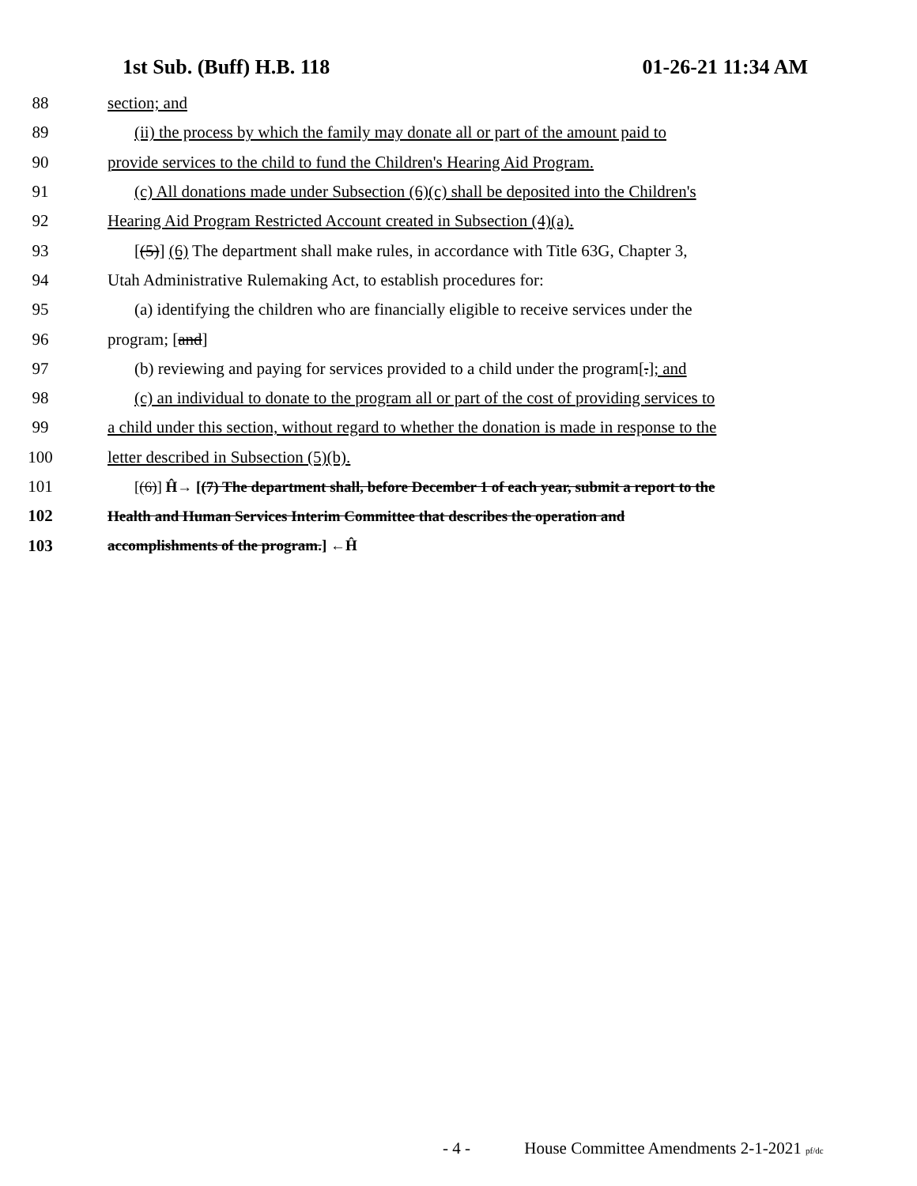1st Sub. (Buff) H.B. 118 01-26-21 11:34 AM
88 section; and
89 (ii) the process by which the family may donate all or part of the amount paid to
90 provide services to the child to fund the Children's Hearing Aid Program.
91 (c) All donations made under Subsection (6)(c) shall be deposited into the Children's
92 Hearing Aid Program Restricted Account created in Subsection (4)(a).
93 [(5)] (6) The department shall make rules, in accordance with Title 63G, Chapter 3,
94 Utah Administrative Rulemaking Act, to establish procedures for:
95 (a) identifying the children who are financially eligible to receive services under the
96 program; [and]
97 (b) reviewing and paying for services provided to a child under the program[.]; and
98 (c) an individual to donate to the program all or part of the cost of providing services to
99 a child under this section, without regard to whether the donation is made in response to the
100 letter described in Subsection (5)(b).
101 [(6)] Ĥ→ [(7) The department shall, before December 1 of each year, submit a report to the
102 Health and Human Services Interim Committee that describes the operation and
103 accomplishments of the program.] ←Ĥ
- 4 - House Committee Amendments 2-1-2021 pf/dc